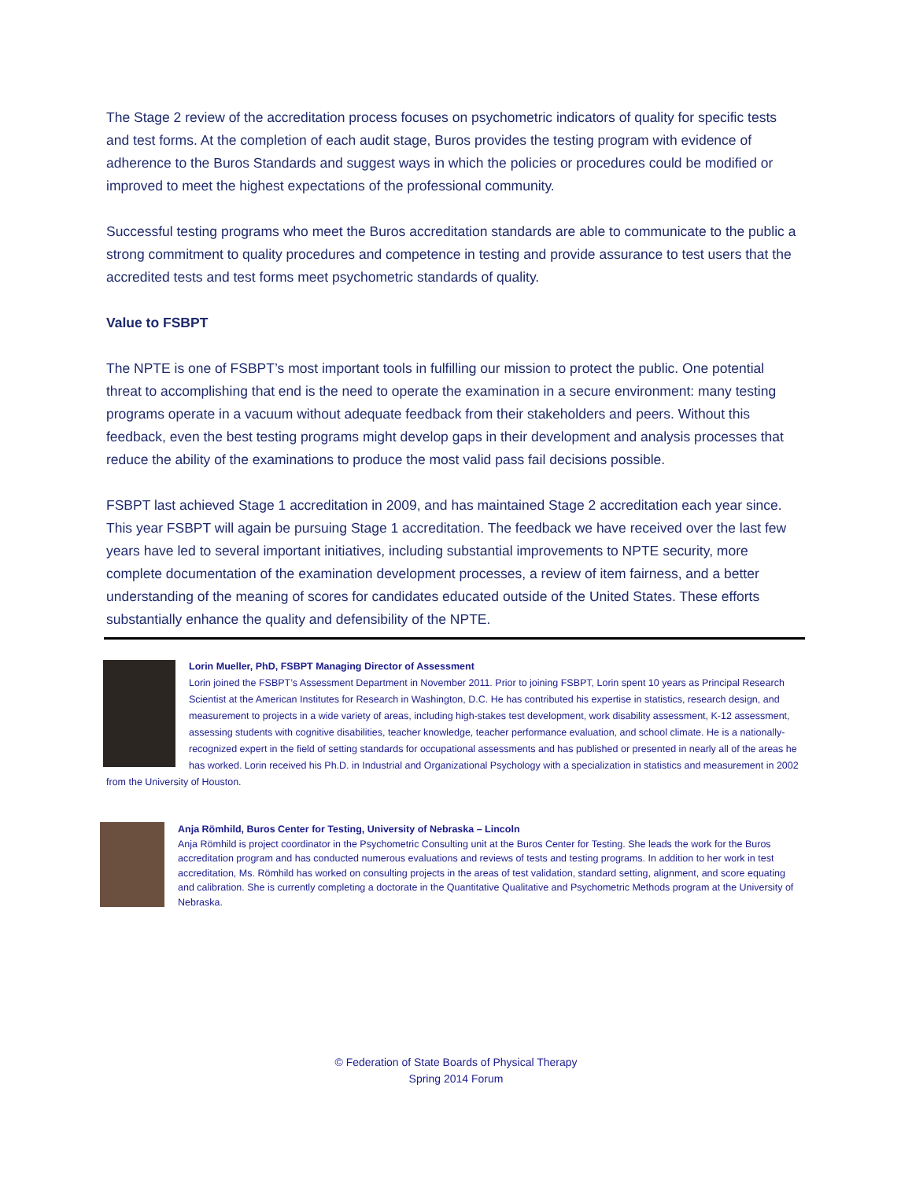The Stage 2 review of the accreditation process focuses on psychometric indicators of quality for specific tests and test forms. At the completion of each audit stage, Buros provides the testing program with evidence of adherence to the Buros Standards and suggest ways in which the policies or procedures could be modified or improved to meet the highest expectations of the professional community.
Successful testing programs who meet the Buros accreditation standards are able to communicate to the public a strong commitment to quality procedures and competence in testing and provide assurance to test users that the accredited tests and test forms meet psychometric standards of quality.
Value to FSBPT
The NPTE is one of FSBPT’s most important tools in fulfilling our mission to protect the public. One potential threat to accomplishing that end is the need to operate the examination in a secure environment: many testing programs operate in a vacuum without adequate feedback from their stakeholders and peers. Without this feedback, even the best testing programs might develop gaps in their development and analysis processes that reduce the ability of the examinations to produce the most valid pass fail decisions possible.
FSBPT last achieved Stage 1 accreditation in 2009, and has maintained Stage 2 accreditation each year since. This year FSBPT will again be pursuing Stage 1 accreditation. The feedback we have received over the last few years have led to several important initiatives, including substantial improvements to NPTE security, more complete documentation of the examination development processes, a review of item fairness, and a better understanding of the meaning of scores for candidates educated outside of the United States. These efforts substantially enhance the quality and defensibility of the NPTE.
Lorin Mueller, PhD, FSBPT Managing Director of Assessment
Lorin joined the FSBPT’s Assessment Department in November 2011. Prior to joining FSBPT, Lorin spent 10 years as Principal Research Scientist at the American Institutes for Research in Washington, D.C. He has contributed his expertise in statistics, research design, and measurement to projects in a wide variety of areas, including high-stakes test development, work disability assessment, K-12 assessment, assessing students with cognitive disabilities, teacher knowledge, teacher performance evaluation, and school climate. He is a nationally-recognized expert in the field of setting standards for occupational assessments and has published or presented in nearly all of the areas he has worked. Lorin received his Ph.D. in Industrial and Organizational Psychology with a specialization in statistics and measurement in 2002 from the University of Houston.
Anja Römhild, Buros Center for Testing, University of Nebraska – Lincoln
Anja Römhild is project coordinator in the Psychometric Consulting unit at the Buros Center for Testing. She leads the work for the Buros accreditation program and has conducted numerous evaluations and reviews of tests and testing programs. In addition to her work in test accreditation, Ms. Römhild has worked on consulting projects in the areas of test validation, standard setting, alignment, and score equating and calibration. She is currently completing a doctorate in the Quantitative Qualitative and Psychometric Methods program at the University of Nebraska.
© Federation of State Boards of Physical Therapy
Spring 2014 Forum